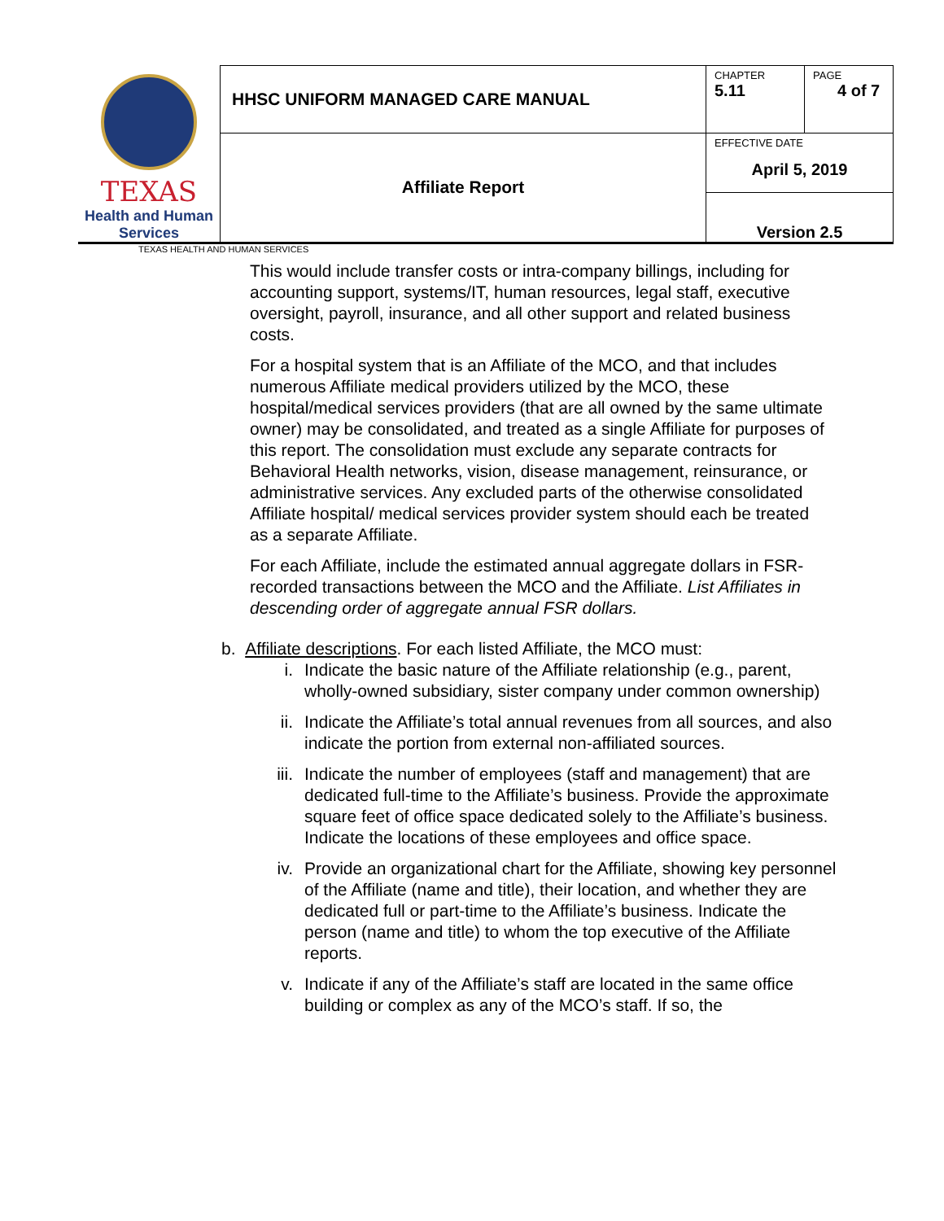| TEXAS Health and Human Services | HHSC UNIFORM MANAGED CARE MANUAL | CHAPTER 5.11 | PAGE 4 of 7 |
| | Affiliate Report | EFFECTIVE DATE April 5, 2019 | |
| | | Version 2.5 | |
TEXAS HEALTH AND HUMAN SERVICES
This would include transfer costs or intra-company billings, including for accounting support, systems/IT, human resources, legal staff, executive oversight, payroll, insurance, and all other support and related business costs.
For a hospital system that is an Affiliate of the MCO, and that includes numerous Affiliate medical providers utilized by the MCO, these hospital/medical services providers (that are all owned by the same ultimate owner) may be consolidated, and treated as a single Affiliate for purposes of this report. The consolidation must exclude any separate contracts for Behavioral Health networks, vision, disease management, reinsurance, or administrative services. Any excluded parts of the otherwise consolidated Affiliate hospital/ medical services provider system should each be treated as a separate Affiliate.
For each Affiliate, include the estimated annual aggregate dollars in FSR-recorded transactions between the MCO and the Affiliate. List Affiliates in descending order of aggregate annual FSR dollars.
b. Affiliate descriptions. For each listed Affiliate, the MCO must:
i. Indicate the basic nature of the Affiliate relationship (e.g., parent, wholly-owned subsidiary, sister company under common ownership)
ii. Indicate the Affiliate’s total annual revenues from all sources, and also indicate the portion from external non-affiliated sources.
iii. Indicate the number of employees (staff and management) that are dedicated full-time to the Affiliate’s business. Provide the approximate square feet of office space dedicated solely to the Affiliate’s business. Indicate the locations of these employees and office space.
iv. Provide an organizational chart for the Affiliate, showing key personnel of the Affiliate (name and title), their location, and whether they are dedicated full or part-time to the Affiliate’s business. Indicate the person (name and title) to whom the top executive of the Affiliate reports.
v. Indicate if any of the Affiliate’s staff are located in the same office building or complex as any of the MCO’s staff. If so, the